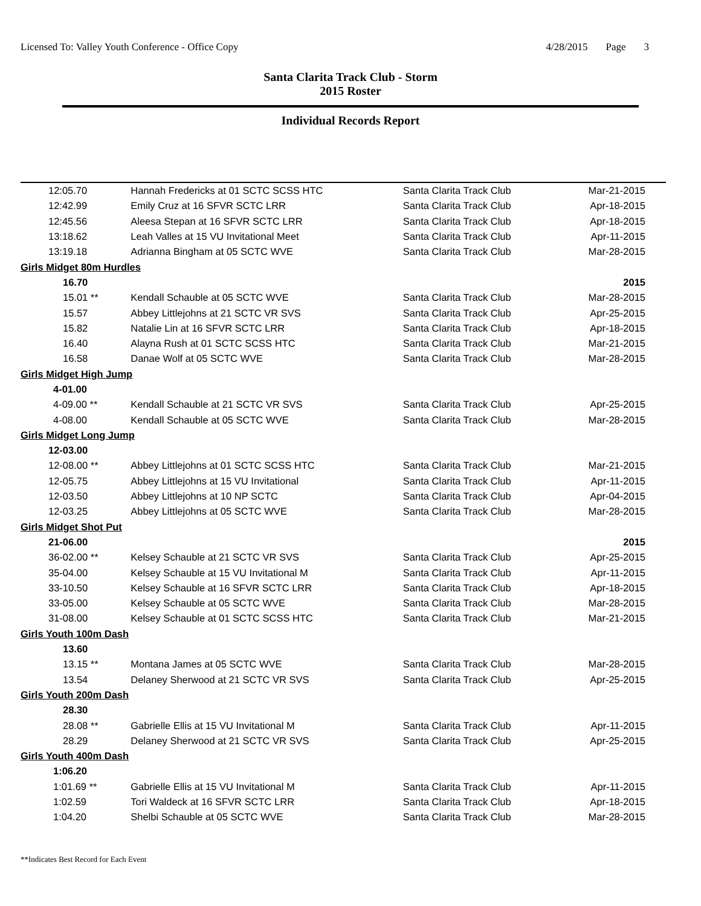Licensed To: Valley Youth Conference - Office Copy
4/28/2015 Page 3
Santa Clarita Track Club - Storm
2015 Roster
Individual Records Report
| 12:05.70 | Hannah Fredericks at 01 SCTC SCSS HTC | Santa Clarita Track Club | Mar-21-2015 |
| 12:42.99 | Emily Cruz at 16 SFVR SCTC LRR | Santa Clarita Track Club | Apr-18-2015 |
| 12:45.56 | Aleesa Stepan at 16 SFVR SCTC LRR | Santa Clarita Track Club | Apr-18-2015 |
| 13:18.62 | Leah Valles at 15 VU Invitational Meet | Santa Clarita Track Club | Apr-11-2015 |
| 13:19.18 | Adrianna Bingham at 05 SCTC WVE | Santa Clarita Track Club | Mar-28-2015 |
| Girls Midget 80m Hurdles | | | |
| 16.70 | | | 2015 |
| 15.01 ** | Kendall Schauble at 05 SCTC WVE | Santa Clarita Track Club | Mar-28-2015 |
| 15.57 | Abbey Littlejohns at 21 SCTC VR SVS | Santa Clarita Track Club | Apr-25-2015 |
| 15.82 | Natalie Lin at 16 SFVR SCTC LRR | Santa Clarita Track Club | Apr-18-2015 |
| 16.40 | Alayna Rush at 01 SCTC SCSS HTC | Santa Clarita Track Club | Mar-21-2015 |
| 16.58 | Danae Wolf at 05 SCTC WVE | Santa Clarita Track Club | Mar-28-2015 |
| Girls Midget High Jump | | | |
| 4-01.00 | | | |
| 4-09.00 ** | Kendall Schauble at 21 SCTC VR SVS | Santa Clarita Track Club | Apr-25-2015 |
| 4-08.00 | Kendall Schauble at 05 SCTC WVE | Santa Clarita Track Club | Mar-28-2015 |
| Girls Midget Long Jump | | | |
| 12-03.00 | | | |
| 12-08.00 ** | Abbey Littlejohns at 01 SCTC SCSS HTC | Santa Clarita Track Club | Mar-21-2015 |
| 12-05.75 | Abbey Littlejohns at 15 VU Invitational | Santa Clarita Track Club | Apr-11-2015 |
| 12-03.50 | Abbey Littlejohns at 10 NP SCTC | Santa Clarita Track Club | Apr-04-2015 |
| 12-03.25 | Abbey Littlejohns at 05 SCTC WVE | Santa Clarita Track Club | Mar-28-2015 |
| Girls Midget Shot Put | | | |
| 21-06.00 | | | 2015 |
| 36-02.00 ** | Kelsey Schauble at 21 SCTC VR SVS | Santa Clarita Track Club | Apr-25-2015 |
| 35-04.00 | Kelsey Schauble at 15 VU Invitational M | Santa Clarita Track Club | Apr-11-2015 |
| 33-10.50 | Kelsey Schauble at 16 SFVR SCTC LRR | Santa Clarita Track Club | Apr-18-2015 |
| 33-05.00 | Kelsey Schauble at 05 SCTC WVE | Santa Clarita Track Club | Mar-28-2015 |
| 31-08.00 | Kelsey Schauble at 01 SCTC SCSS HTC | Santa Clarita Track Club | Mar-21-2015 |
| Girls Youth 100m Dash | | | |
| 13.60 | | | |
| 13.15 ** | Montana James at 05 SCTC WVE | Santa Clarita Track Club | Mar-28-2015 |
| 13.54 | Delaney Sherwood at 21 SCTC VR SVS | Santa Clarita Track Club | Apr-25-2015 |
| Girls Youth 200m Dash | | | |
| 28.30 | | | |
| 28.08 ** | Gabrielle Ellis at 15 VU Invitational M | Santa Clarita Track Club | Apr-11-2015 |
| 28.29 | Delaney Sherwood at 21 SCTC VR SVS | Santa Clarita Track Club | Apr-25-2015 |
| Girls Youth 400m Dash | | | |
| 1:06.20 | | | |
| 1:01.69 ** | Gabrielle Ellis at 15 VU Invitational M | Santa Clarita Track Club | Apr-11-2015 |
| 1:02.59 | Tori Waldeck at 16 SFVR SCTC LRR | Santa Clarita Track Club | Apr-18-2015 |
| 1:04.20 | Shelbi Schauble at 05 SCTC WVE | Santa Clarita Track Club | Mar-28-2015 |
**Indicates Best Record for Each Event